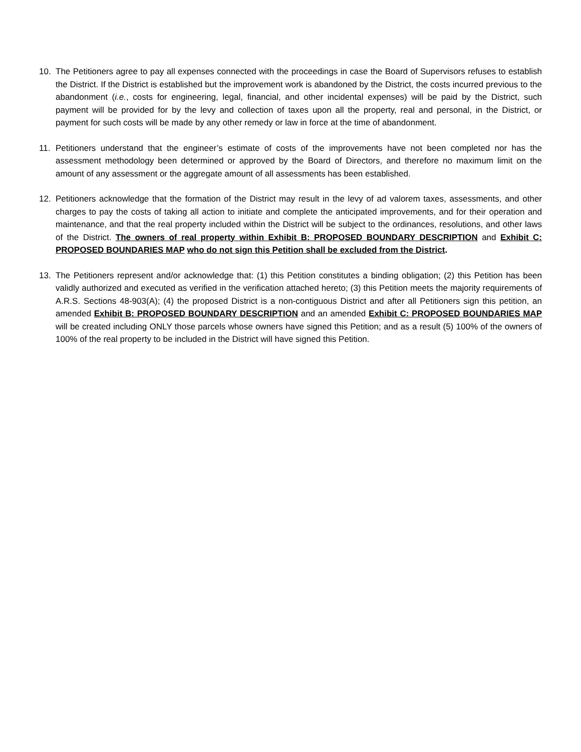10. The Petitioners agree to pay all expenses connected with the proceedings in case the Board of Supervisors refuses to establish the District. If the District is established but the improvement work is abandoned by the District, the costs incurred previous to the abandonment (i.e., costs for engineering, legal, financial, and other incidental expenses) will be paid by the District, such payment will be provided for by the levy and collection of taxes upon all the property, real and personal, in the District, or payment for such costs will be made by any other remedy or law in force at the time of abandonment.
11. Petitioners understand that the engineer’s estimate of costs of the improvements have not been completed nor has the assessment methodology been determined or approved by the Board of Directors, and therefore no maximum limit on the amount of any assessment or the aggregate amount of all assessments has been established.
12. Petitioners acknowledge that the formation of the District may result in the levy of ad valorem taxes, assessments, and other charges to pay the costs of taking all action to initiate and complete the anticipated improvements, and for their operation and maintenance, and that the real property included within the District will be subject to the ordinances, resolutions, and other laws of the District. The owners of real property within Exhibit B: PROPOSED BOUNDARY DESCRIPTION and Exhibit C: PROPOSED BOUNDARIES MAP who do not sign this Petition shall be excluded from the District.
13. The Petitioners represent and/or acknowledge that: (1) this Petition constitutes a binding obligation; (2) this Petition has been validly authorized and executed as verified in the verification attached hereto; (3) this Petition meets the majority requirements of A.R.S. Sections 48-903(A); (4) the proposed District is a non-contiguous District and after all Petitioners sign this petition, an amended Exhibit B: PROPOSED BOUNDARY DESCRIPTION and an amended Exhibit C: PROPOSED BOUNDARIES MAP will be created including ONLY those parcels whose owners have signed this Petition; and as a result (5) 100% of the owners of 100% of the real property to be included in the District will have signed this Petition.